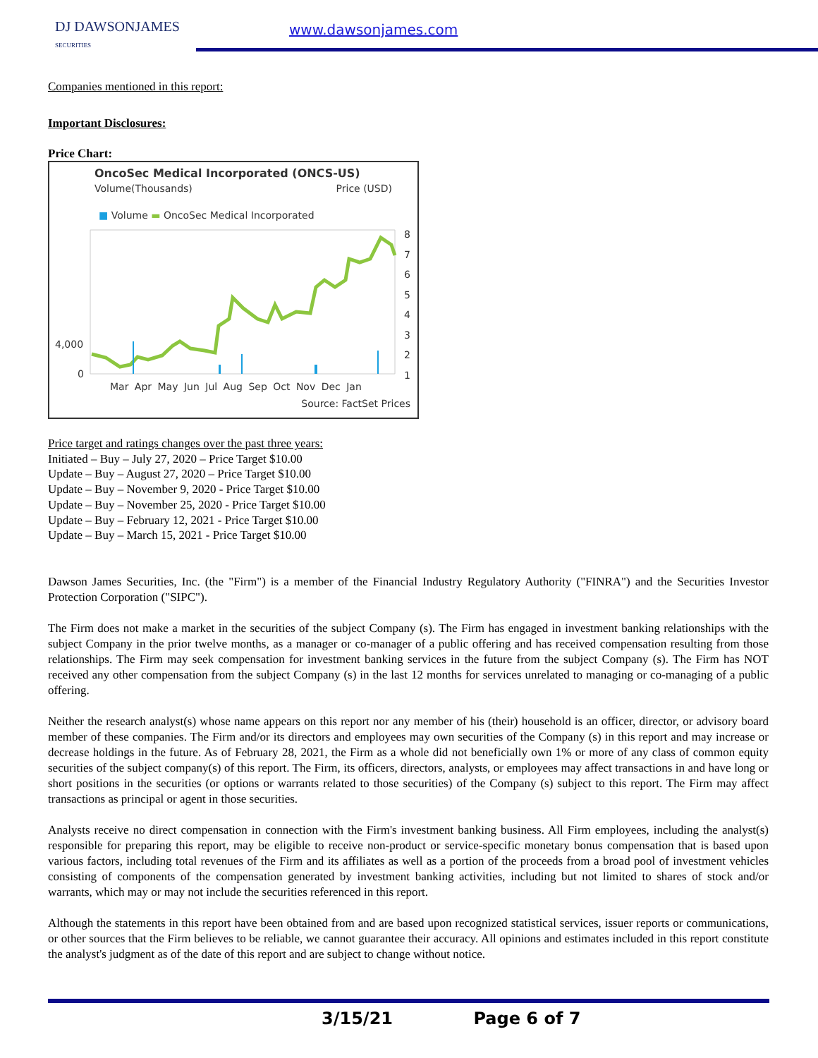DJ DAWSONJAMES
SECURITIES
www.dawsonjames.com
Companies mentioned in this report:
Important Disclosures:
Price Chart:
OncoSec Medical Incorporated (ONCS-US)
Volume(Thousands) Price (USD)
■ Volume ▬ OncoSec Medical Incorporated
4,000
0
8
7
6
5
4
3
2
1
Mar Apr May Jun Jul Aug Sep Oct Nov Dec Jan
Source: FactSet Prices
Price target and ratings changes over the past three years:
Initiated – Buy – July 27, 2020 – Price Target $10.00
Update – Buy – August 27, 2020 – Price Target $10.00
Update – Buy – November 9, 2020 - Price Target $10.00
Update – Buy – November 25, 2020 - Price Target $10.00
Update – Buy – February 12, 2021 - Price Target $10.00
Update – Buy – March 15, 2021 - Price Target $10.00
Dawson James Securities, Inc. (the "Firm") is a member of the Financial Industry Regulatory Authority ("FINRA") and the Securities Investor Protection Corporation ("SIPC").
The Firm does not make a market in the securities of the subject Company (s). The Firm has engaged in investment banking relationships with the subject Company in the prior twelve months, as a manager or co-manager of a public offering and has received compensation resulting from those relationships. The Firm may seek compensation for investment banking services in the future from the subject Company (s). The Firm has NOT received any other compensation from the subject Company (s) in the last 12 months for services unrelated to managing or co-managing of a public offering.
Neither the research analyst(s) whose name appears on this report nor any member of his (their) household is an officer, director, or advisory board member of these companies. The Firm and/or its directors and employees may own securities of the Company (s) in this report and may increase or decrease holdings in the future. As of February 28, 2021, the Firm as a whole did not beneficially own 1% or more of any class of common equity securities of the subject company(s) of this report. The Firm, its officers, directors, analysts, or employees may affect transactions in and have long or short positions in the securities (or options or warrants related to those securities) of the Company (s) subject to this report. The Firm may affect transactions as principal or agent in those securities.
Analysts receive no direct compensation in connection with the Firm's investment banking business. All Firm employees, including the analyst(s) responsible for preparing this report, may be eligible to receive non-product or service-specific monetary bonus compensation that is based upon various factors, including total revenues of the Firm and its affiliates as well as a portion of the proceeds from a broad pool of investment vehicles consisting of components of the compensation generated by investment banking activities, including but not limited to shares of stock and/or warrants, which may or may not include the securities referenced in this report.
Although the statements in this report have been obtained from and are based upon recognized statistical services, issuer reports or communications, or other sources that the Firm believes to be reliable, we cannot guarantee their accuracy. All opinions and estimates included in this report constitute the analyst's judgment as of the date of this report and are subject to change without notice.
3/15/21 Page 6 of 7